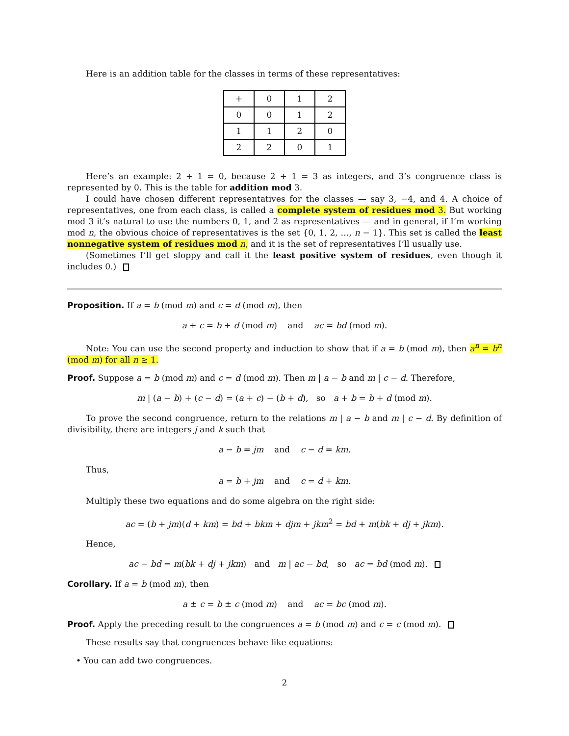Here is an addition table for the classes in terms of these representatives:
| + | 0 | 1 | 2 |
| 0 | 0 | 1 | 2 |
| 1 | 1 | 2 | 0 |
| 2 | 2 | 0 | 1 |
Here’s an example: 2 + 1 = 0, because 2 + 1 = 3 as integers, and 3’s congruence class is represented by 0. This is the table for addition mod 3.
I could have chosen different representatives for the classes — say 3, −4, and 4. A choice of representatives, one from each class, is called a complete system of residues mod 3. But working mod 3 it’s natural to use the numbers 0, 1, and 2 as representatives — and in general, if I’m working mod n, the obvious choice of representatives is the set {0, 1, 2, …, n − 1}. This set is called the least nonnegative system of residues mod n, and it is the set of representatives I’ll usually use.
(Sometimes I’ll get sloppy and call it the least positive system of residues, even though it includes 0.)
Proposition. If a = b (mod m) and c = d (mod m), then
a + c = b + d (mod m) and ac = bd (mod m).
Note: You can use the second property and induction to show that if a = b (mod m), then a<sup>n</sup> = b<sup>n</sup> (mod m) for all n ≥ 1.
Proof. Suppose a = b (mod m) and c = d (mod m). Then m | a − b and m | c − d. Therefore,
m | (a − b) + (c − d) = (a + c) − (b + d), so a + b = b + d (mod m).
To prove the second congruence, return to the relations m | a − b and m | c − d. By definition of divisibility, there are integers j and k such that
a − b = jm and c − d = km.
Thus,
a = b + jm and c = d + km.
Multiply these two equations and do some algebra on the right side:
ac = (b + jm)(d + km) = bd + bkm + djm + jkm<sup>2</sup> = bd + m(bk + dj + jkm).
Hence,
ac − bd = m(bk + dj + jkm) and m | ac − bd, so ac = bd (mod m).
Corollary. If a = b (mod m), then
a ± c = b ± c (mod m) and ac = bc (mod m).
Proof. Apply the preceding result to the congruences a = b (mod m) and c = c (mod m).
These results say that congruences behave like equations:
• You can add two congruences.
2